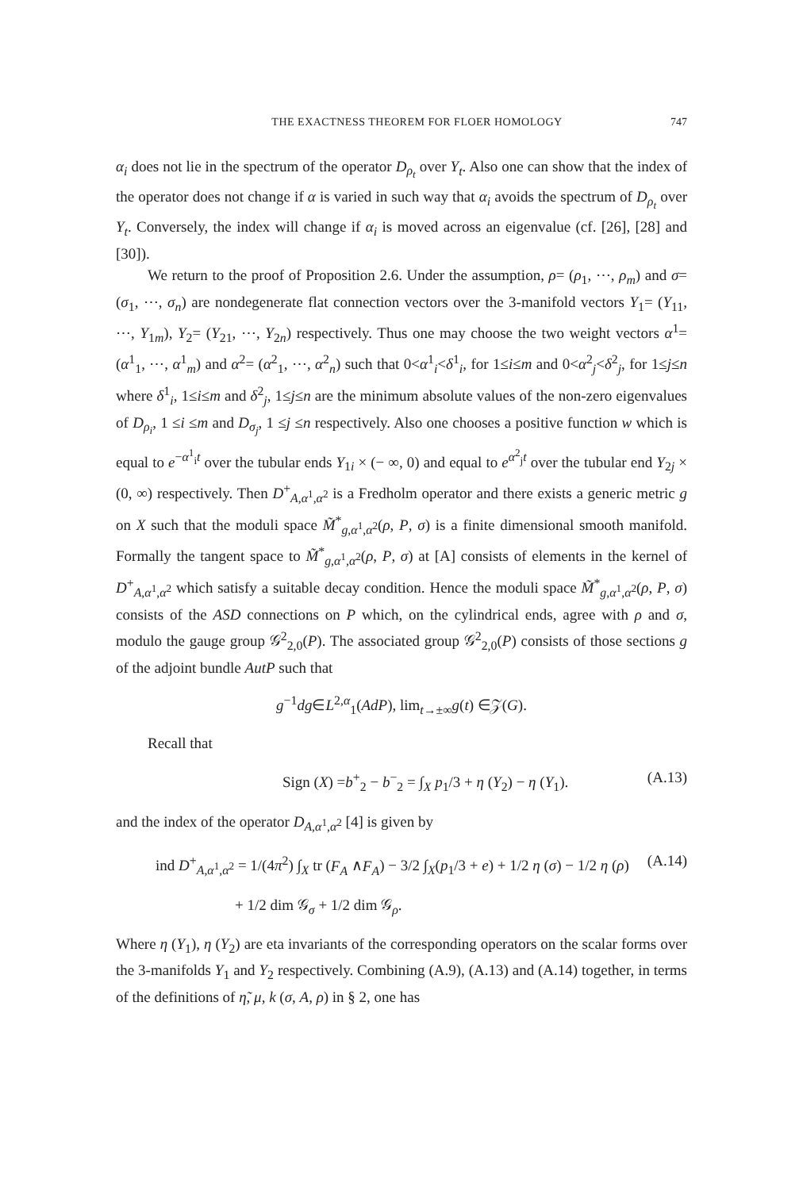THE EXACTNESS THEOREM FOR FLOER HOMOLOGY 747
α<sub>i</sub> does not lie in the spectrum of the operator D<sub>ρ<sub>t</sub></sub> over Y<sub>t</sub>. Also one can show that the index of the operator does not change if α is varied in such way that α<sub>i</sub> avoids the spectrum of D<sub>ρ<sub>t</sub></sub> over Y<sub>t</sub>. Conversely, the index will change if α<sub>i</sub> is moved across an eigenvalue (cf. [26], [28] and [30]).
We return to the proof of Proposition 2.6. Under the assumption, ρ= (ρ<sub>1</sub>, ⋯, ρ<sub>m</sub>) and σ= (σ<sub>1</sub>, ⋯, σ<sub>n</sub>) are nondegenerate flat connection vectors over the 3-manifold vectors Y<sub>1</sub>= (Y<sub>11</sub>, ⋯, Y<sub>1m</sub>), Y<sub>2</sub>= (Y<sub>21</sub>, ⋯, Y<sub>2n</sub>) respectively. Thus one may choose the two weight vectors α<sup>1</sup>= (α<sup>1</sup><sub>1</sub>, ⋯, α<sup>1</sup><sub>m</sub>) and α<sup>2</sup>= (α<sup>2</sup><sub>1</sub>, ⋯, α<sup>2</sup><sub>n</sub>) such that 0<α<sup>1</sup><sub>i</sub><δ<sup>1</sup><sub>i</sub>, for 1≤i≤m and 0<α<sup>2</sup><sub>j</sub><δ<sup>2</sup><sub>j</sub>, for 1≤j≤n where δ<sup>1</sup><sub>i</sub>, 1≤i≤m and δ<sup>2</sup><sub>j</sub>, 1≤j≤n are the minimum absolute values of the non-zero eigenvalues of D<sub>ρ<sub>i</sub></sub>, 1 ≤i ≤m and D<sub>σ<sub>j</sub></sub>, 1 ≤j ≤n respectively. Also one chooses a positive function w which is equal to e<sup>−α<sup>1</sup><sub>i</sub>t</sup> over the tubular ends Y<sub>1i</sub> × (− ∞, 0) and equal to e<sup>α<sup>2</sup><sub>j</sub>t</sup> over the tubular end Y<sub>2j</sub> × (0, ∞) respectively. Then D<sup>+</sup><sub>A,α<sup>1</sup>,α<sup>2</sup></sub> is a Fredholm operator and there exists a generic metric g on X such that the moduli space M̃<sup>*</sup><sub>g,α<sup>1</sup>,α<sup>2</sup></sub>(ρ, P, σ) is a finite dimensional smooth manifold. Formally the tangent space to M̃<sup>*</sup><sub>g,α<sup>1</sup>,α<sup>2</sup></sub>(ρ, P, σ) at [A] consists of elements in the kernel of D<sup>+</sup><sub>A,α<sup>1</sup>,α<sup>2</sup></sub> which satisfy a suitable decay condition. Hence the moduli space M̃<sup>*</sup><sub>g,α<sup>1</sup>,α<sup>2</sup></sub>(ρ, P, σ) consists of the ASD connections on P which, on the cylindrical ends, agree with ρ and σ, modulo the gauge group 𝒢<sup>2</sup><sub>2,0</sub>(P). The associated group 𝒢<sup>2</sup><sub>2,0</sub>(P) consists of those sections g of the adjoint bundle AutP such that
g<sup>−1</sup>dg∈L<sup>2,α</sup><sub>1</sub>(AdP), lim<sub>t→±∞</sub>g(t) ∈𝒵(G).
Recall that
Sign (X) =b<sup>+</sup><sub>2</sub> − b<sup>−</sup><sub>2</sub> = ∫<sub>X</sub> p<sub>1</sub>/3 + η (Y<sub>2</sub>) − η (Y<sub>1</sub>). (A.13)
and the index of the operator D<sub>A,α<sup>1</sup>,α<sup>2</sup></sub> [4] is given by
ind D<sup>+</sup><sub>A,α<sup>1</sup>,α<sup>2</sup></sub> = 1/(4π<sup>2</sup>) ∫<sub>X</sub> tr (F<sub>A</sub> ∧F<sub>A</sub>) − 3/2 ∫<sub>X</sub>(p<sub>1</sub>/3 + e) + 1/2 η (σ) − 1/2 η (ρ) (A.14)
+ 1/2 dim 𝒢<sub>σ</sub> + 1/2 dim 𝒢<sub>ρ</sub>.
Where η (Y<sub>1</sub>), η (Y<sub>2</sub>) are eta invariants of the corresponding operators on the scalar forms over the 3-manifolds Y<sub>1</sub> and Y<sub>2</sub> respectively. Combining (A.9), (A.13) and (A.14) together, in terms of the definitions of η̃, μ, k (σ, A, ρ) in § 2, one has